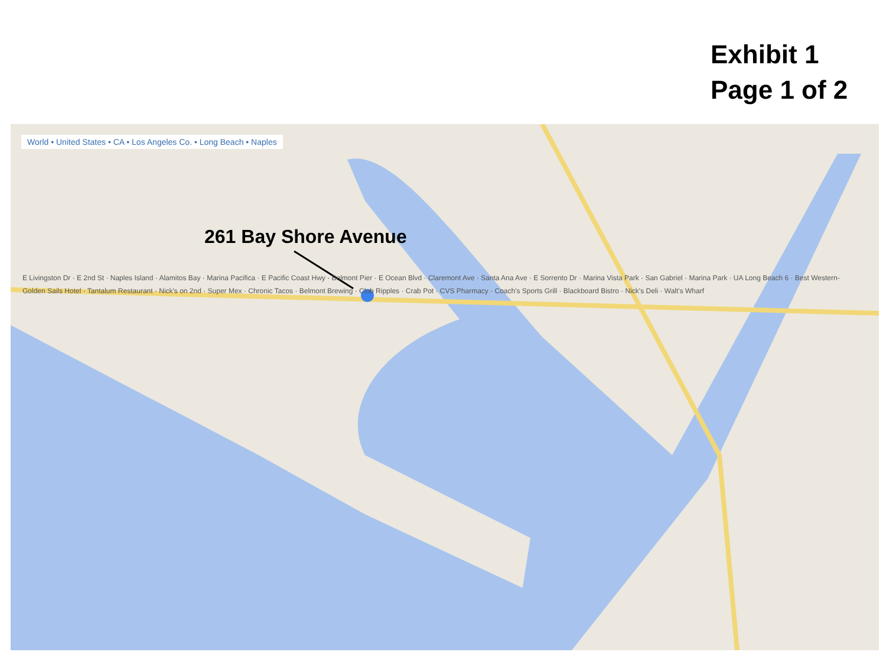Exhibit 1
Page 1 of 2
World • United States • CA • Los Angeles Co. • Long Beach • Naples
261 Bay Shore Avenue
E Livingston Dr · E 2nd St · Naples Island · Alamitos Bay · Marina Pacifica · E Pacific Coast Hwy · Belmont Pier · E Ocean Blvd · Claremont Ave · Santa Ana Ave · E Sorrento Dr · Marina Vista Park · San Gabriel · Marina Park · UA Long Beach 6 · Best Western-Golden Sails Hotel · Tantalum Restaurant · Nick's on 2nd · Super Mex · Chronic Tacos · Belmont Brewing · Club Ripples · Crab Pot · CVS Pharmacy · Coach's Sports Grill · Blackboard Bistro · Nick's Deli · Walt's Wharf